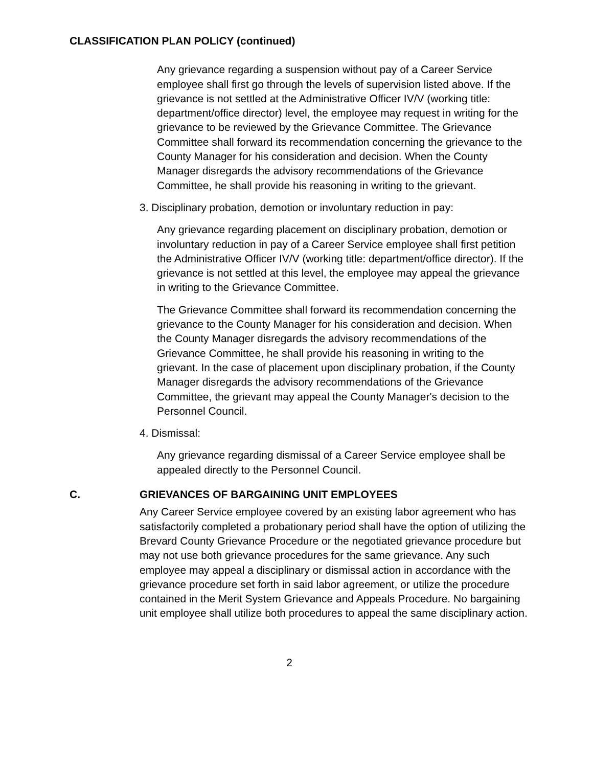CLASSIFICATION PLAN POLICY (continued)
Any grievance regarding a suspension without pay of a Career Service employee shall first go through the levels of supervision listed above. If the grievance is not settled at the Administrative Officer IV/V (working title: department/office director) level, the employee may request in writing for the grievance to be reviewed by the Grievance Committee. The Grievance Committee shall forward its recommendation concerning the grievance to the County Manager for his consideration and decision. When the County Manager disregards the advisory recommendations of the Grievance Committee, he shall provide his reasoning in writing to the grievant.
3. Disciplinary probation, demotion or involuntary reduction in pay:
Any grievance regarding placement on disciplinary probation, demotion or involuntary reduction in pay of a Career Service employee shall first petition the Administrative Officer IV/V (working title: department/office director). If the grievance is not settled at this level, the employee may appeal the grievance in writing to the Grievance Committee.
The Grievance Committee shall forward its recommendation concerning the grievance to the County Manager for his consideration and decision. When the County Manager disregards the advisory recommendations of the Grievance Committee, he shall provide his reasoning in writing to the grievant. In the case of placement upon disciplinary probation, if the County Manager disregards the advisory recommendations of the Grievance Committee, the grievant may appeal the County Manager's decision to the Personnel Council.
4. Dismissal:
Any grievance regarding dismissal of a Career Service employee shall be appealed directly to the Personnel Council.
C. GRIEVANCES OF BARGAINING UNIT EMPLOYEES
Any Career Service employee covered by an existing labor agreement who has satisfactorily completed a probationary period shall have the option of utilizing the Brevard County Grievance Procedure or the negotiated grievance procedure but may not use both grievance procedures for the same grievance. Any such employee may appeal a disciplinary or dismissal action in accordance with the grievance procedure set forth in said labor agreement, or utilize the procedure contained in the Merit System Grievance and Appeals Procedure. No bargaining unit employee shall utilize both procedures to appeal the same disciplinary action.
2